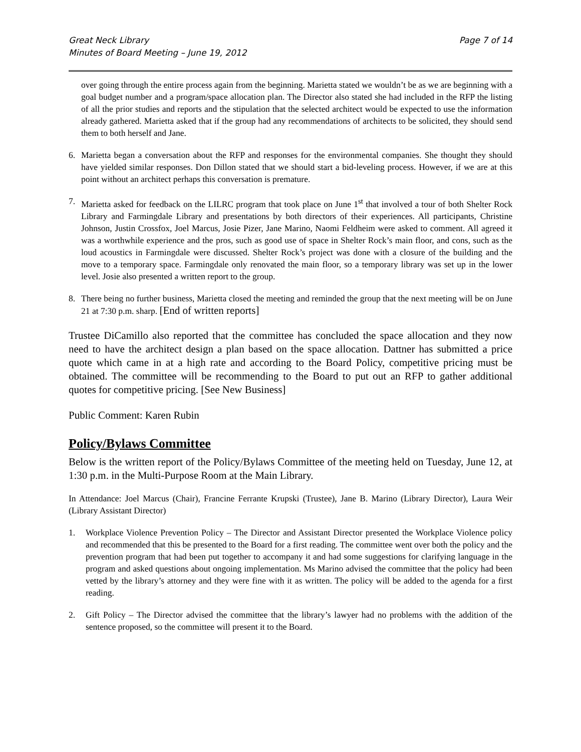Great Neck Library
Minutes of Board Meeting – June 19, 2012
Page 7 of 14
over going through the entire process again from the beginning. Marietta stated we wouldn’t be as we are beginning with a goal budget number and a program/space allocation plan. The Director also stated she had included in the RFP the listing of all the prior studies and reports and the stipulation that the selected architect would be expected to use the information already gathered. Marietta asked that if the group had any recommendations of architects to be solicited, they should send them to both herself and Jane.
6. Marietta began a conversation about the RFP and responses for the environmental companies. She thought they should have yielded similar responses. Don Dillon stated that we should start a bid-leveling process. However, if we are at this point without an architect perhaps this conversation is premature.
7. Marietta asked for feedback on the LILRC program that took place on June 1<sup>st</sup> that involved a tour of both Shelter Rock Library and Farmingdale Library and presentations by both directors of their experiences. All participants, Christine Johnson, Justin Crossfox, Joel Marcus, Josie Pizer, Jane Marino, Naomi Feldheim were asked to comment. All agreed it was a worthwhile experience and the pros, such as good use of space in Shelter Rock’s main floor, and cons, such as the loud acoustics in Farmingdale were discussed. Shelter Rock’s project was done with a closure of the building and the move to a temporary space. Farmingdale only renovated the main floor, so a temporary library was set up in the lower level. Josie also presented a written report to the group.
8. There being no further business, Marietta closed the meeting and reminded the group that the next meeting will be on June 21 at 7:30 p.m. sharp. [End of written reports]
Trustee DiCamillo also reported that the committee has concluded the space allocation and they now need to have the architect design a plan based on the space allocation. Dattner has submitted a price quote which came in at a high rate and according to the Board Policy, competitive pricing must be obtained. The committee will be recommending to the Board to put out an RFP to gather additional quotes for competitive pricing. [See New Business]
Public Comment: Karen Rubin
Policy/Bylaws Committee
Below is the written report of the Policy/Bylaws Committee of the meeting held on Tuesday, June 12, at 1:30 p.m. in the Multi-Purpose Room at the Main Library.
In Attendance: Joel Marcus (Chair), Francine Ferrante Krupski (Trustee), Jane B. Marino (Library Director), Laura Weir (Library Assistant Director)
1. Workplace Violence Prevention Policy – The Director and Assistant Director presented the Workplace Violence policy and recommended that this be presented to the Board for a first reading. The committee went over both the policy and the prevention program that had been put together to accompany it and had some suggestions for clarifying language in the program and asked questions about ongoing implementation. Ms Marino advised the committee that the policy had been vetted by the library’s attorney and they were fine with it as written. The policy will be added to the agenda for a first reading.
2. Gift Policy – The Director advised the committee that the library’s lawyer had no problems with the addition of the sentence proposed, so the committee will present it to the Board.